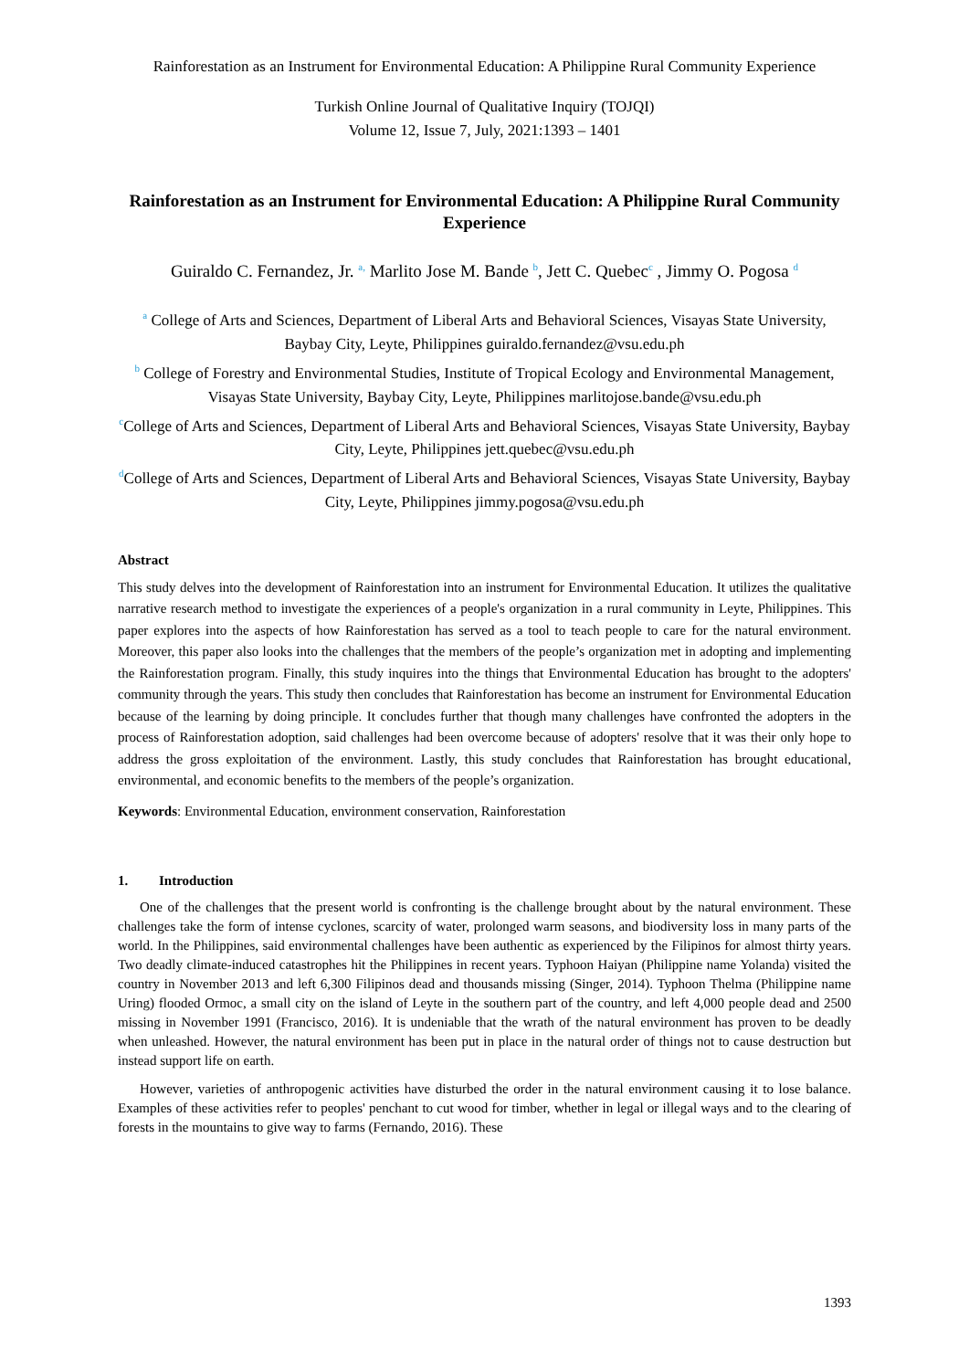Rainforestation as an Instrument for Environmental Education: A Philippine Rural Community Experience
Turkish Online Journal of Qualitative Inquiry (TOJQI)
Volume 12, Issue 7, July, 2021:1393 – 1401
Rainforestation as an Instrument for Environmental Education: A Philippine Rural Community Experience
Guiraldo C. Fernandez, Jr. <sup>a,</sup> Marlito Jose M. Bande <sup>b</sup>, Jett C. Quebec<sup>c</sup> , Jimmy O. Pogosa <sup>d</sup>
<sup>a</sup> College of Arts and Sciences, Department of Liberal Arts and Behavioral Sciences, Visayas State University, Baybay City, Leyte, Philippines guiraldo.fernandez@vsu.edu.ph
<sup>b</sup> College of Forestry and Environmental Studies, Institute of Tropical Ecology and Environmental Management, Visayas State University, Baybay City, Leyte, Philippines marlitojose.bande@vsu.edu.ph
<sup>c</sup> College of Arts and Sciences, Department of Liberal Arts and Behavioral Sciences, Visayas State University, Baybay City, Leyte, Philippines jett.quebec@vsu.edu.ph
<sup>d</sup> College of Arts and Sciences, Department of Liberal Arts and Behavioral Sciences, Visayas State University, Baybay City, Leyte, Philippines jimmy.pogosa@vsu.edu.ph
Abstract
This study delves into the development of Rainforestation into an instrument for Environmental Education. It utilizes the qualitative narrative research method to investigate the experiences of a people's organization in a rural community in Leyte, Philippines. This paper explores into the aspects of how Rainforestation has served as a tool to teach people to care for the natural environment. Moreover, this paper also looks into the challenges that the members of the people’s organization met in adopting and implementing the Rainforestation program. Finally, this study inquires into the things that Environmental Education has brought to the adopters' community through the years. This study then concludes that Rainforestation has become an instrument for Environmental Education because of the learning by doing principle. It concludes further that though many challenges have confronted the adopters in the process of Rainforestation adoption, said challenges had been overcome because of adopters' resolve that it was their only hope to address the gross exploitation of the environment. Lastly, this study concludes that Rainforestation has brought educational, environmental, and economic benefits to the members of the people’s organization.
Keywords: Environmental Education, environment conservation, Rainforestation
1. Introduction
One of the challenges that the present world is confronting is the challenge brought about by the natural environment. These challenges take the form of intense cyclones, scarcity of water, prolonged warm seasons, and biodiversity loss in many parts of the world. In the Philippines, said environmental challenges have been authentic as experienced by the Filipinos for almost thirty years. Two deadly climate-induced catastrophes hit the Philippines in recent years. Typhoon Haiyan (Philippine name Yolanda) visited the country in November 2013 and left 6,300 Filipinos dead and thousands missing (Singer, 2014). Typhoon Thelma (Philippine name Uring) flooded Ormoc, a small city on the island of Leyte in the southern part of the country, and left 4,000 people dead and 2500 missing in November 1991 (Francisco, 2016). It is undeniable that the wrath of the natural environment has proven to be deadly when unleashed. However, the natural environment has been put in place in the natural order of things not to cause destruction but instead support life on earth.
However, varieties of anthropogenic activities have disturbed the order in the natural environment causing it to lose balance. Examples of these activities refer to peoples' penchant to cut wood for timber, whether in legal or illegal ways and to the clearing of forests in the mountains to give way to farms (Fernando, 2016). These
1393